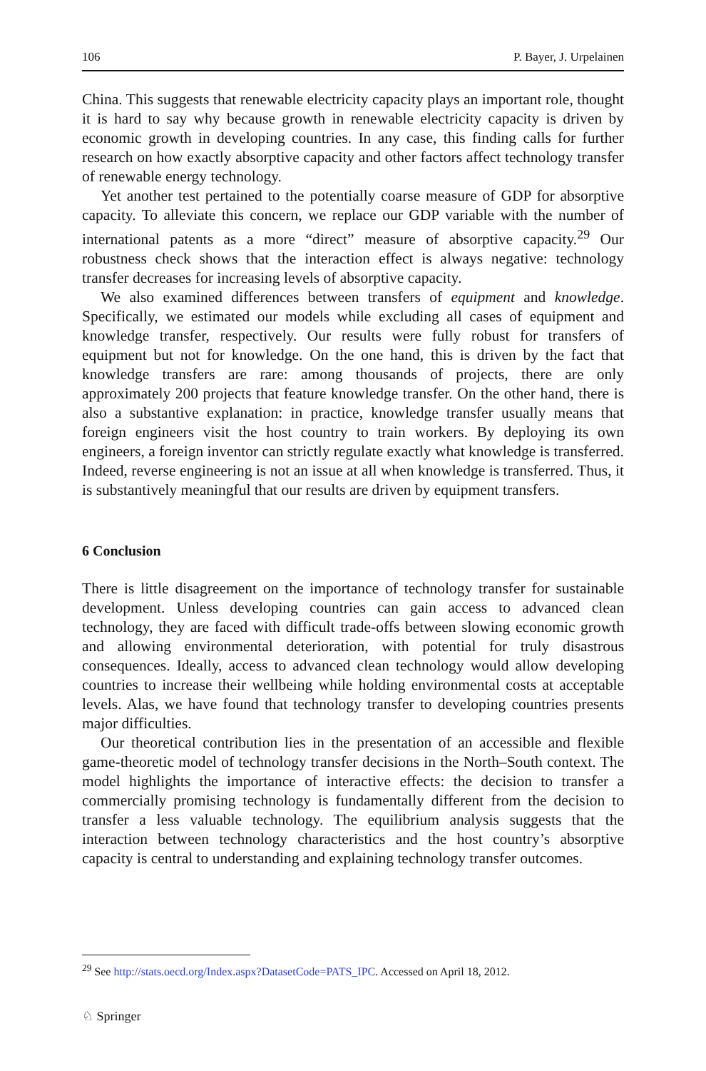106 P. Bayer, J. Urpelainen
China. This suggests that renewable electricity capacity plays an important role, thought it is hard to say why because growth in renewable electricity capacity is driven by economic growth in developing countries. In any case, this finding calls for further research on how exactly absorptive capacity and other factors affect technology transfer of renewable energy technology.
Yet another test pertained to the potentially coarse measure of GDP for absorptive capacity. To alleviate this concern, we replace our GDP variable with the number of international patents as a more “direct” measure of absorptive capacity.<sup>29</sup> Our robustness check shows that the interaction effect is always negative: technology transfer decreases for increasing levels of absorptive capacity.
We also examined differences between transfers of equipment and knowledge. Specifically, we estimated our models while excluding all cases of equipment and knowledge transfer, respectively. Our results were fully robust for transfers of equipment but not for knowledge. On the one hand, this is driven by the fact that knowledge transfers are rare: among thousands of projects, there are only approximately 200 projects that feature knowledge transfer. On the other hand, there is also a substantive explanation: in practice, knowledge transfer usually means that foreign engineers visit the host country to train workers. By deploying its own engineers, a foreign inventor can strictly regulate exactly what knowledge is transferred. Indeed, reverse engineering is not an issue at all when knowledge is transferred. Thus, it is substantively meaningful that our results are driven by equipment transfers.
6 Conclusion
There is little disagreement on the importance of technology transfer for sustainable development. Unless developing countries can gain access to advanced clean technology, they are faced with difficult trade-offs between slowing economic growth and allowing environmental deterioration, with potential for truly disastrous consequences. Ideally, access to advanced clean technology would allow developing countries to increase their wellbeing while holding environmental costs at acceptable levels. Alas, we have found that technology transfer to developing countries presents major difficulties.
Our theoretical contribution lies in the presentation of an accessible and flexible game-theoretic model of technology transfer decisions in the North–South context. The model highlights the importance of interactive effects: the decision to transfer a commercially promising technology is fundamentally different from the decision to transfer a less valuable technology. The equilibrium analysis suggests that the interaction between technology characteristics and the host country’s absorptive capacity is central to understanding and explaining technology transfer outcomes.
<sup>29</sup> See http://stats.oecd.org/Index.aspx?DatasetCode=PATS_IPC. Accessed on April 18, 2012.
♘ Springer